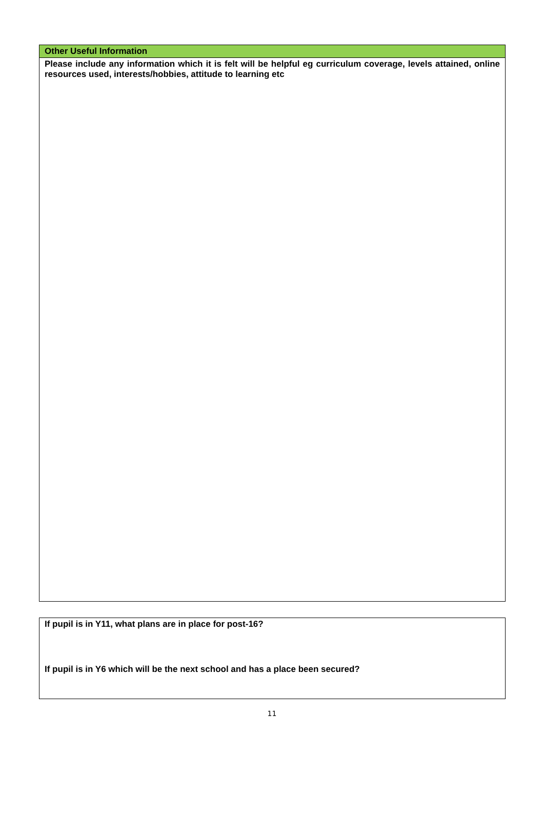| Other Useful Information |
| --- |
| Please include any information which it is felt will be helpful eg curriculum coverage, levels attained, online resources used, interests/hobbies, attitude to learning etc |
| If pupil is in Y11, what plans are in place for post-16? If pupil is in Y6 which will be the next school and has a place been secured? |
11